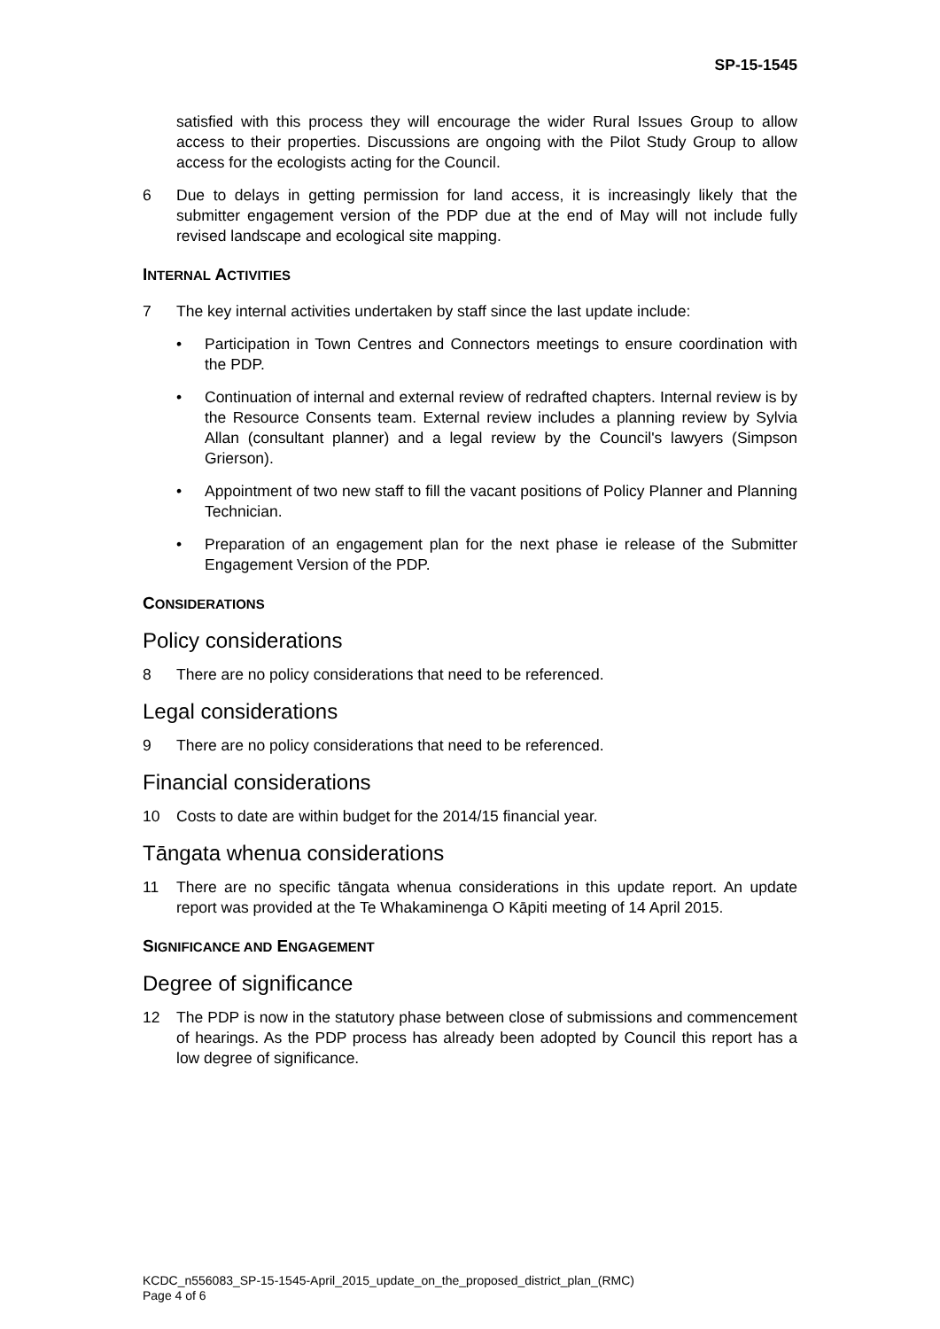SP-15-1545
satisfied with this process they will encourage the wider Rural Issues Group to allow access to their properties. Discussions are ongoing with the Pilot Study Group to allow access for the ecologists acting for the Council.
6 Due to delays in getting permission for land access, it is increasingly likely that the submitter engagement version of the PDP due at the end of May will not include fully revised landscape and ecological site mapping.
INTERNAL ACTIVITIES
7 The key internal activities undertaken by staff since the last update include:
• Participation in Town Centres and Connectors meetings to ensure coordination with the PDP.
• Continuation of internal and external review of redrafted chapters. Internal review is by the Resource Consents team. External review includes a planning review by Sylvia Allan (consultant planner) and a legal review by the Council's lawyers (Simpson Grierson).
• Appointment of two new staff to fill the vacant positions of Policy Planner and Planning Technician.
• Preparation of an engagement plan for the next phase ie release of the Submitter Engagement Version of the PDP.
CONSIDERATIONS
Policy considerations
8 There are no policy considerations that need to be referenced.
Legal considerations
9 There are no policy considerations that need to be referenced.
Financial considerations
10 Costs to date are within budget for the 2014/15 financial year.
Tāngata whenua considerations
11 There are no specific tāngata whenua considerations in this update report. An update report was provided at the Te Whakaminenga O Kāpiti meeting of 14 April 2015.
SIGNIFICANCE AND ENGAGEMENT
Degree of significance
12 The PDP is now in the statutory phase between close of submissions and commencement of hearings. As the PDP process has already been adopted by Council this report has a low degree of significance.
KCDC_n556083_SP-15-1545-April_2015_update_on_the_proposed_district_plan_(RMC)
Page 4 of 6